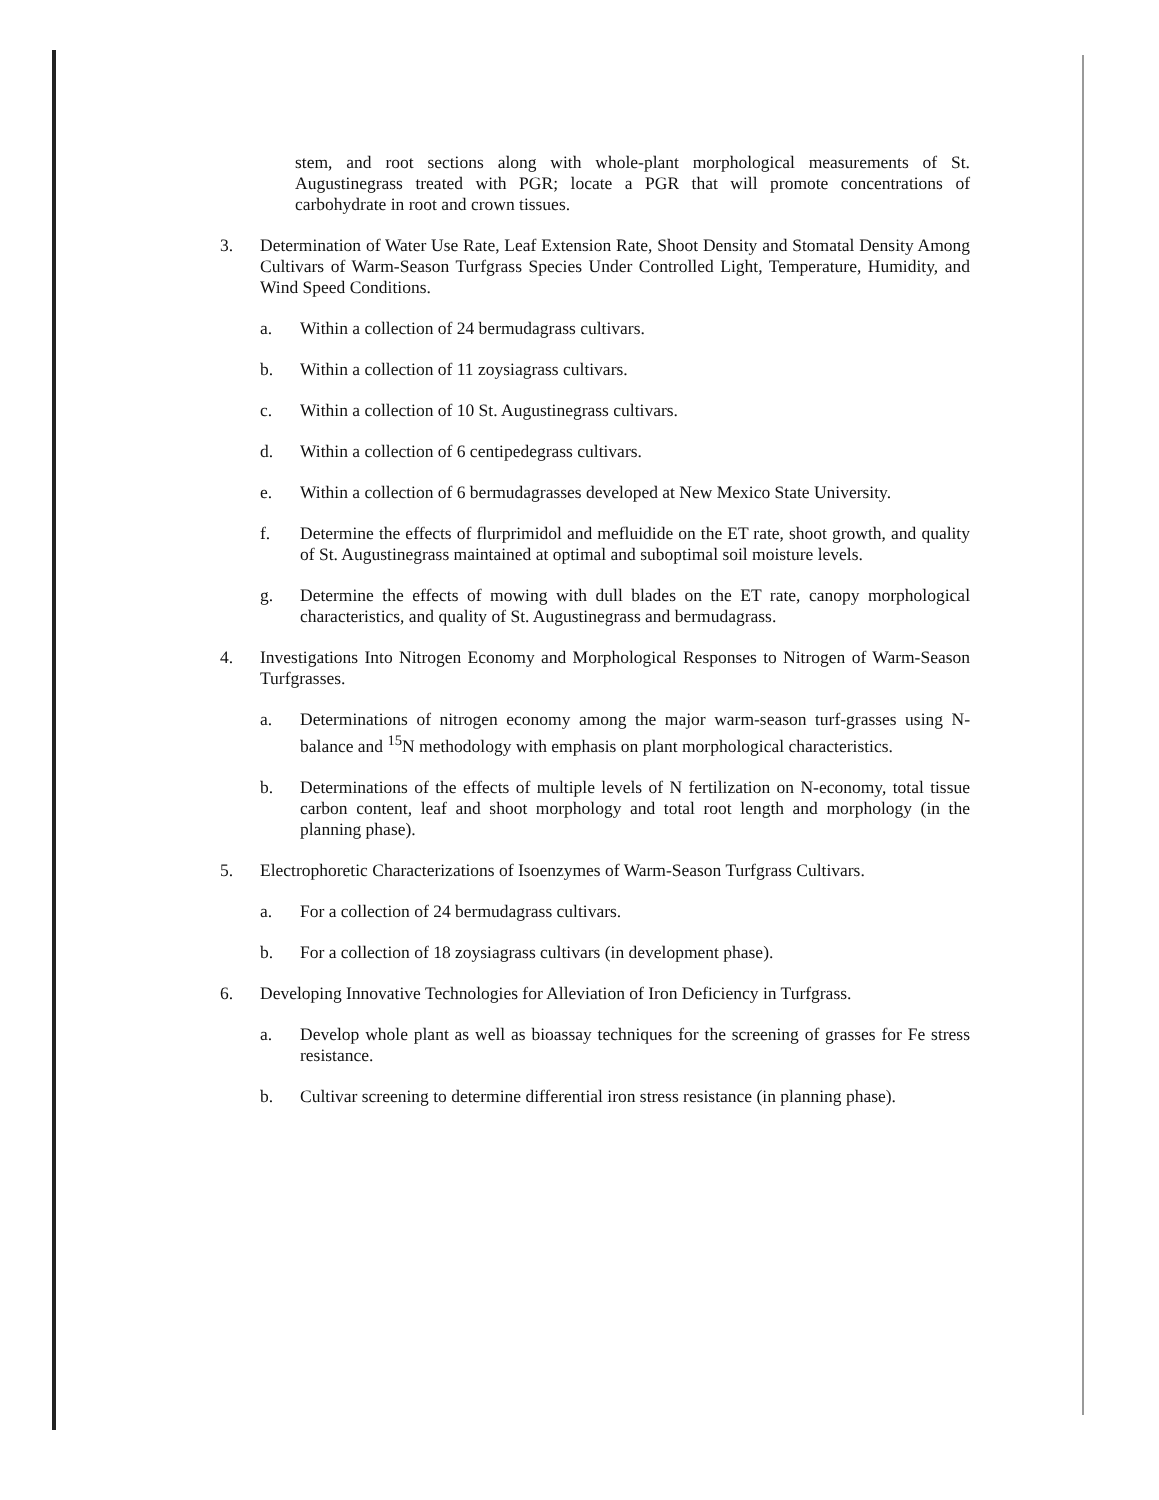stem, and root sections along with whole-plant morphological measurements of St. Augustinegrass treated with PGR; locate a PGR that will promote concentrations of carbohydrate in root and crown tissues.
3. Determination of Water Use Rate, Leaf Extension Rate, Shoot Density and Stomatal Density Among Cultivars of Warm-Season Turfgrass Species Under Controlled Light, Temperature, Humidity, and Wind Speed Conditions.
a. Within a collection of 24 bermudagrass cultivars.
b. Within a collection of 11 zoysiagrass cultivars.
c. Within a collection of 10 St. Augustinegrass cultivars.
d. Within a collection of 6 centipedegrass cultivars.
e. Within a collection of 6 bermudagrasses developed at New Mexico State University.
f. Determine the effects of flurprimidol and mefluidide on the ET rate, shoot growth, and quality of St. Augustinegrass maintained at optimal and suboptimal soil moisture levels.
g. Determine the effects of mowing with dull blades on the ET rate, canopy morphological characteristics, and quality of St. Augustinegrass and bermudagrass.
4. Investigations Into Nitrogen Economy and Morphological Responses to Nitrogen of Warm-Season Turfgrasses.
a. Determinations of nitrogen economy among the major warm-season turf-grasses using N-balance and <sup>15</sup>N methodology with emphasis on plant morphological characteristics.
b. Determinations of the effects of multiple levels of N fertilization on N-economy, total tissue carbon content, leaf and shoot morphology and total root length and morphology (in the planning phase).
5. Electrophoretic Characterizations of Isoenzymes of Warm-Season Turfgrass Cultivars.
a. For a collection of 24 bermudagrass cultivars.
b. For a collection of 18 zoysiagrass cultivars (in development phase).
6. Developing Innovative Technologies for Alleviation of Iron Deficiency in Turfgrass.
a. Develop whole plant as well as bioassay techniques for the screening of grasses for Fe stress resistance.
b. Cultivar screening to determine differential iron stress resistance (in planning phase).